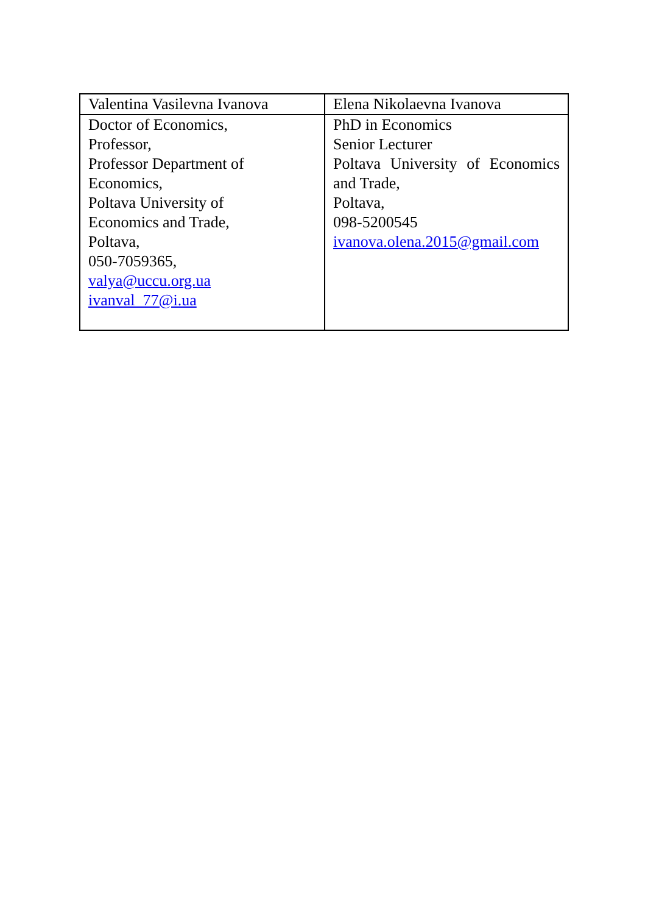| Valentina Vasilevna Ivanova | Elena Nikolaevna Ivanova |
| Doctor of Economics, Professor, Professor Department of Economics, Poltava University of Economics and Trade, Poltava, 050-7059365, valya@uccu.org.ua ivanval_77@i.ua | PhD in Economics Senior Lecturer Poltava University of Economics and Trade, Poltava, 098-5200545 ivanova.olena.2015@gmail.com |